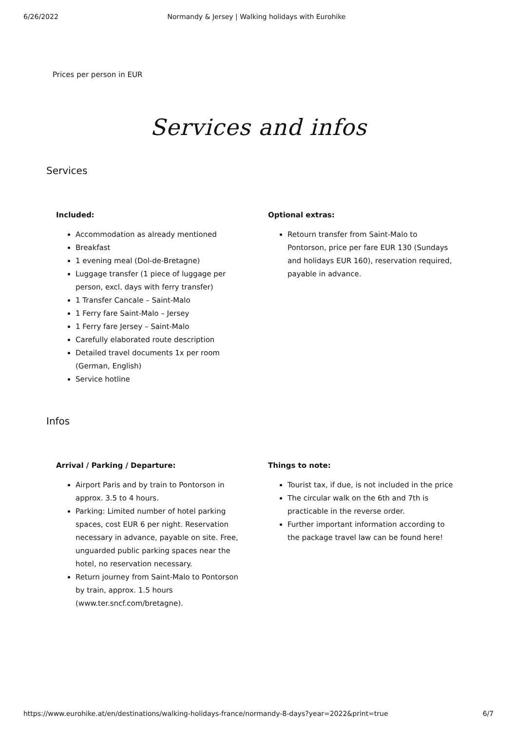6/26/2022 Normandy & Jersey | Walking holidays with Eurohike
Prices per person in EUR
Services and infos
Services
Included:
Accommodation as already mentioned
Breakfast
1 evening meal (Dol-de-Bretagne)
Luggage transfer (1 piece of luggage per person, excl. days with ferry transfer)
1 Transfer Cancale – Saint-Malo
1 Ferry fare Saint-Malo – Jersey
1 Ferry fare Jersey – Saint-Malo
Carefully elaborated route description
Detailed travel documents 1x per room (German, English)
Service hotline
Optional extras:
Retourn transfer from Saint-Malo to Pontorson, price per fare EUR 130 (Sundays and holidays EUR 160), reservation required, payable in advance.
Infos
Arrival / Parking / Departure:
Airport Paris and by train to Pontorson in approx. 3.5 to 4 hours.
Parking: Limited number of hotel parking spaces, cost EUR 6 per night. Reservation necessary in advance, payable on site. Free, unguarded public parking spaces near the hotel, no reservation necessary.
Return journey from Saint-Malo to Pontorson by train, approx. 1.5 hours (www.ter.sncf.com/bretagne).
Things to note:
Tourist tax, if due, is not included in the price
The circular walk on the 6th and 7th is practicable in the reverse order.
Further important information according to the package travel law can be found here!
https://www.eurohike.at/en/destinations/walking-holidays-france/normandy-8-days?year=2022&print=true 6/7